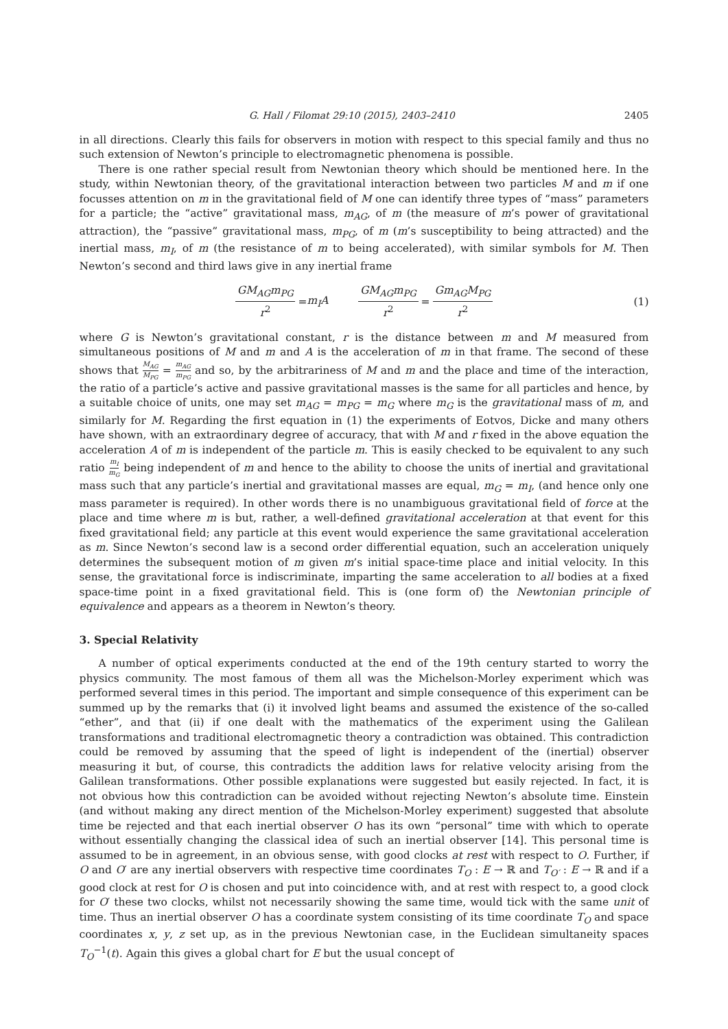G. Hall / Filomat 29:10 (2015), 2403–2410 2405
in all directions. Clearly this fails for observers in motion with respect to this special family and thus no such extension of Newton’s principle to electromagnetic phenomena is possible.
There is one rather special result from Newtonian theory which should be mentioned here. In the study, within Newtonian theory, of the gravitational interaction between two particles M and m if one focusses attention on m in the gravitational field of M one can identify three types of “mass” parameters for a particle; the “active” gravitational mass, m<sub>AG</sub>, of m (the measure of m’s power of gravitational attraction), the “passive” gravitational mass, m<sub>PG</sub>, of m (m’s susceptibility to being attracted) and the inertial mass, m<sub>I</sub>, of m (the resistance of m to being accelerated), with similar symbols for M. Then Newton’s second and third laws give in any inertial frame
GM<sub>AG</sub>m<sub>PG</sub> r<sup>2</sup> = m<sub>I</sub>A GM<sub>AG</sub>m<sub>PG</sub> r<sup>2</sup> = Gm<sub>AG</sub>M<sub>PG</sub> r<sup>2</sup> (1)
where G is Newton’s gravitational constant, r is the distance between m and M measured from simultaneous positions of M and m and A is the acceleration of m in that frame. The second of these shows that M<sub>AG</sub> M<sub>PG</sub> = m<sub>AG</sub> m<sub>PG</sub> and so, by the arbitrariness of M and m and the place and time of the interaction, the ratio of a particle’s active and passive gravitational masses is the same for all particles and hence, by a suitable choice of units, one may set m<sub>AG</sub> = m<sub>PG</sub> = m<sub>G</sub> where m<sub>G</sub> is the gravitational mass of m, and similarly for M. Regarding the first equation in (1) the experiments of Eotvos, Dicke and many others have shown, with an extraordinary degree of accuracy, that with M and r fixed in the above equation the acceleration A of m is independent of the particle m. This is easily checked to be equivalent to any such ratio m<sub>I</sub> m<sub>G</sub> being independent of m and hence to the ability to choose the units of inertial and gravitational mass such that any particle’s inertial and gravitational masses are equal, m<sub>G</sub> = m<sub>I</sub>, (and hence only one mass parameter is required). In other words there is no unambiguous gravitational field of force at the place and time where m is but, rather, a well-defined gravitational acceleration at that event for this fixed gravitational field; any particle at this event would experience the same gravitational acceleration as m. Since Newton’s second law is a second order differential equation, such an acceleration uniquely determines the subsequent motion of m given m’s initial space-time place and initial velocity. In this sense, the gravitational force is indiscriminate, imparting the same acceleration to all bodies at a fixed space-time point in a fixed gravitational field. This is (one form of) the Newtonian principle of equivalence and appears as a theorem in Newton’s theory.
3. Special Relativity
A number of optical experiments conducted at the end of the 19th century started to worry the physics community. The most famous of them all was the Michelson-Morley experiment which was performed several times in this period. The important and simple consequence of this experiment can be summed up by the remarks that (i) it involved light beams and assumed the existence of the so-called “ether”, and that (ii) if one dealt with the mathematics of the experiment using the Galilean transformations and traditional electromagnetic theory a contradiction was obtained. This contradiction could be removed by assuming that the speed of light is independent of the (inertial) observer measuring it but, of course, this contradicts the addition laws for relative velocity arising from the Galilean transformations. Other possible explanations were suggested but easily rejected. In fact, it is not obvious how this contradiction can be avoided without rejecting Newton’s absolute time. Einstein (and without making any direct mention of the Michelson-Morley experiment) suggested that absolute time be rejected and that each inertial observer O has its own “personal” time with which to operate without essentially changing the classical idea of such an inertial observer [14]. This personal time is assumed to be in agreement, in an obvious sense, with good clocks at rest with respect to O. Further, if O and O′ are any inertial observers with respective time coordinates T<sub>O</sub> : E → ℝ and T<sub>O′</sub> : E → ℝ and if a good clock at rest for O is chosen and put into coincidence with, and at rest with respect to, a good clock for O′ these two clocks, whilst not necessarily showing the same time, would tick with the same unit of time. Thus an inertial observer O has a coordinate system consisting of its time coordinate T<sub>O</sub> and space coordinates x, y, z set up, as in the previous Newtonian case, in the Euclidean simultaneity spaces T<sub>O</sub><sup>−1</sup>(t). Again this gives a global chart for E but the usual concept of